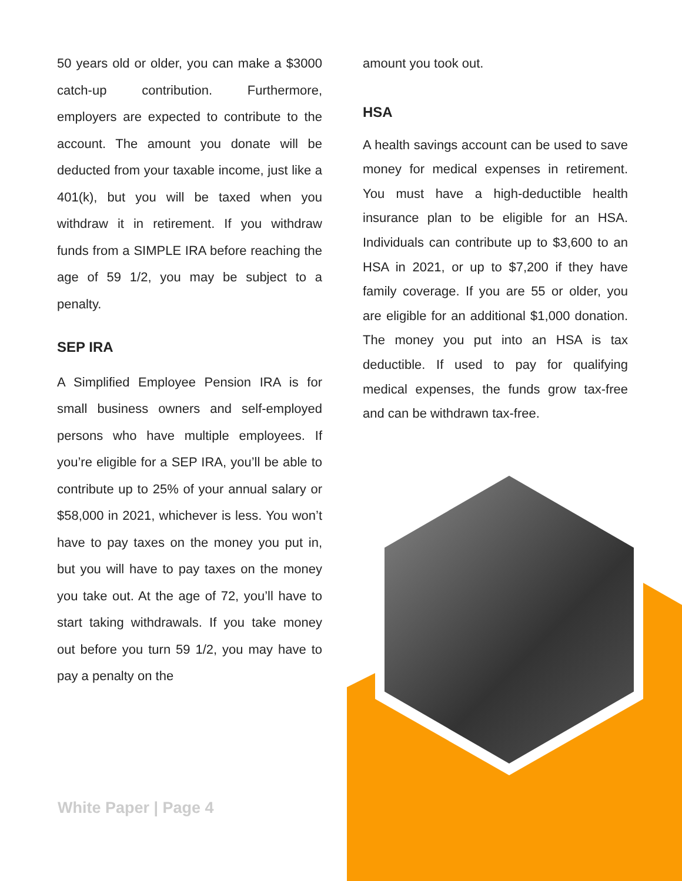50 years old or older, you can make a $3000 catch-up contribution. Furthermore, employers are expected to contribute to the account. The amount you donate will be deducted from your taxable income, just like a 401(k), but you will be taxed when you withdraw it in retirement. If you withdraw funds from a SIMPLE IRA before reaching the age of 59 1/2, you may be subject to a penalty.
SEP IRA
A Simplified Employee Pension IRA is for small business owners and self-employed persons who have multiple employees. If you’re eligible for a SEP IRA, you’ll be able to contribute up to 25% of your annual salary or $58,000 in 2021, whichever is less. You won’t have to pay taxes on the money you put in, but you will have to pay taxes on the money you take out. At the age of 72, you’ll have to start taking withdrawals. If you take money out before you turn 59 1/2, you may have to pay a penalty on the
amount you took out.
HSA
A health savings account can be used to save money for medical expenses in retirement. You must have a high-deductible health insurance plan to be eligible for an HSA. Individuals can contribute up to $3,600 to an HSA in 2021, or up to $7,200 if they have family coverage. If you are 55 or older, you are eligible for an additional $1,000 donation. The money you put into an HSA is tax deductible. If used to pay for qualifying medical expenses, the funds grow tax-free and can be withdrawn tax-free.
White Paper | Page 4